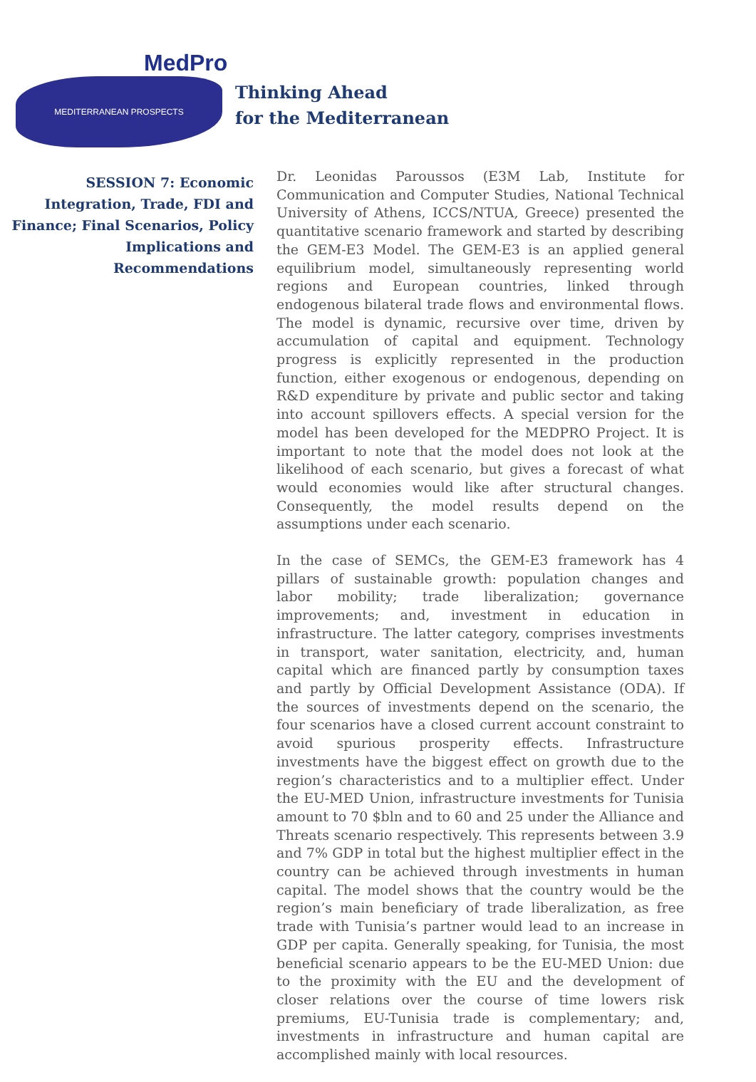MedPro
MEDITERRANEAN PROSPECTS
Thinking Ahead
for the Mediterranean
SESSION 7: Economic Integration, Trade, FDI and Finance; Final Scenarios, Policy Implications and Recommendations
Dr. Leonidas Paroussos (E3M Lab, Institute for Communication and Computer Studies, National Technical University of Athens, ICCS/NTUA, Greece) presented the quantitative scenario framework and started by describing the GEM-E3 Model. The GEM-E3 is an applied general equilibrium model, simultaneously representing world regions and European countries, linked through endogenous bilateral trade flows and environmental flows. The model is dynamic, recursive over time, driven by accumulation of capital and equipment. Technology progress is explicitly represented in the production function, either exogenous or endogenous, depending on R&D expenditure by private and public sector and taking into account spillovers effects. A special version for the model has been developed for the MEDPRO Project. It is important to note that the model does not look at the likelihood of each scenario, but gives a forecast of what would economies would like after structural changes. Consequently, the model results depend on the assumptions under each scenario.
In the case of SEMCs, the GEM-E3 framework has 4 pillars of sustainable growth: population changes and labor mobility; trade liberalization; governance improvements; and, investment in education in infrastructure. The latter category, comprises investments in transport, water sanitation, electricity, and, human capital which are financed partly by consumption taxes and partly by Official Development Assistance (ODA). If the sources of investments depend on the scenario, the four scenarios have a closed current account constraint to avoid spurious prosperity effects. Infrastructure investments have the biggest effect on growth due to the region’s characteristics and to a multiplier effect. Under the EU-MED Union, infrastructure investments for Tunisia amount to 70 $bln and to 60 and 25 under the Alliance and Threats scenario respectively. This represents between 3.9 and 7% GDP in total but the highest multiplier effect in the country can be achieved through investments in human capital. The model shows that the country would be the region’s main beneficiary of trade liberalization, as free trade with Tunisia’s partner would lead to an increase in GDP per capita. Generally speaking, for Tunisia, the most beneficial scenario appears to be the EU-MED Union: due to the proximity with the EU and the development of closer relations over the course of time lowers risk premiums, EU-Tunisia trade is complementary; and, investments in infrastructure and human capital are accomplished mainly with local resources.